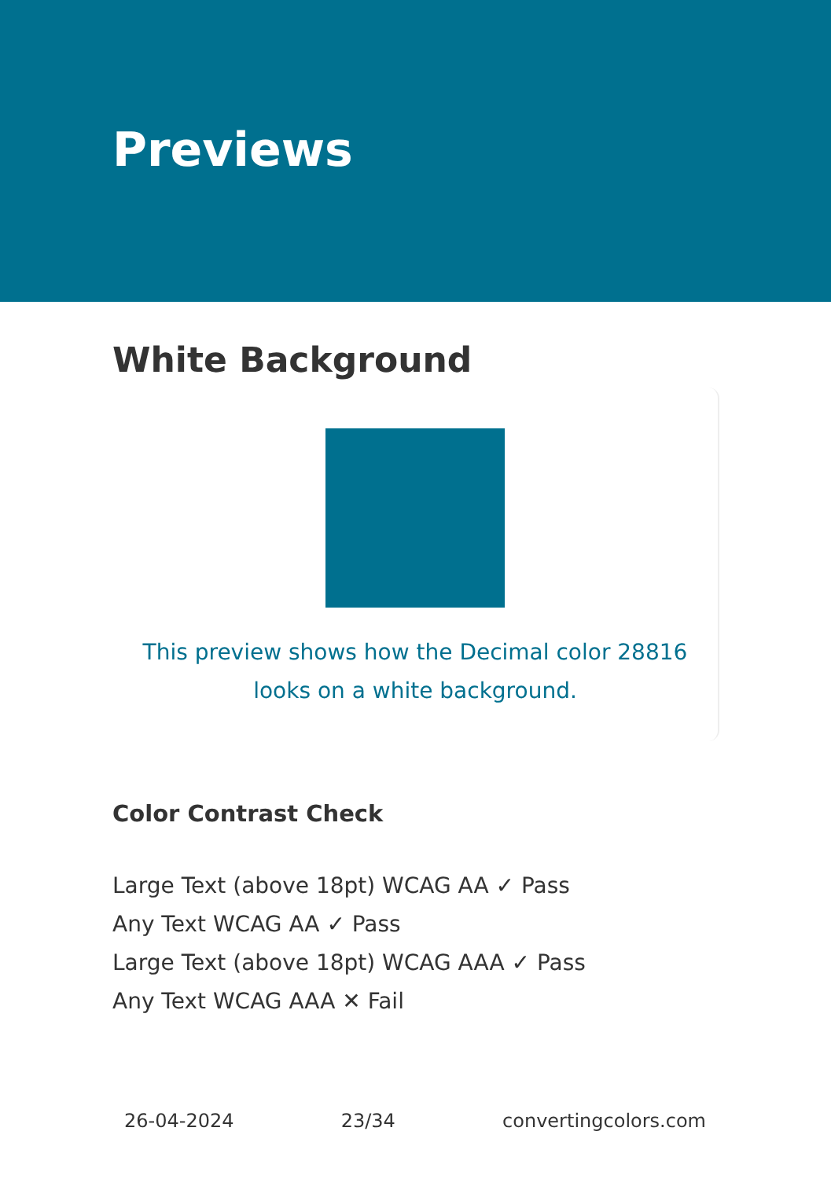Previews
White Background
This preview shows how the Decimal color 28816 looks on a white background.
Color Contrast Check
Large Text (above 18pt) WCAG AA ✓ Pass
Any Text WCAG AA ✓ Pass
Large Text (above 18pt) WCAG AAA ✓ Pass
Any Text WCAG AAA ✕ Fail
26-04-2024 23/34 convertingcolors.com